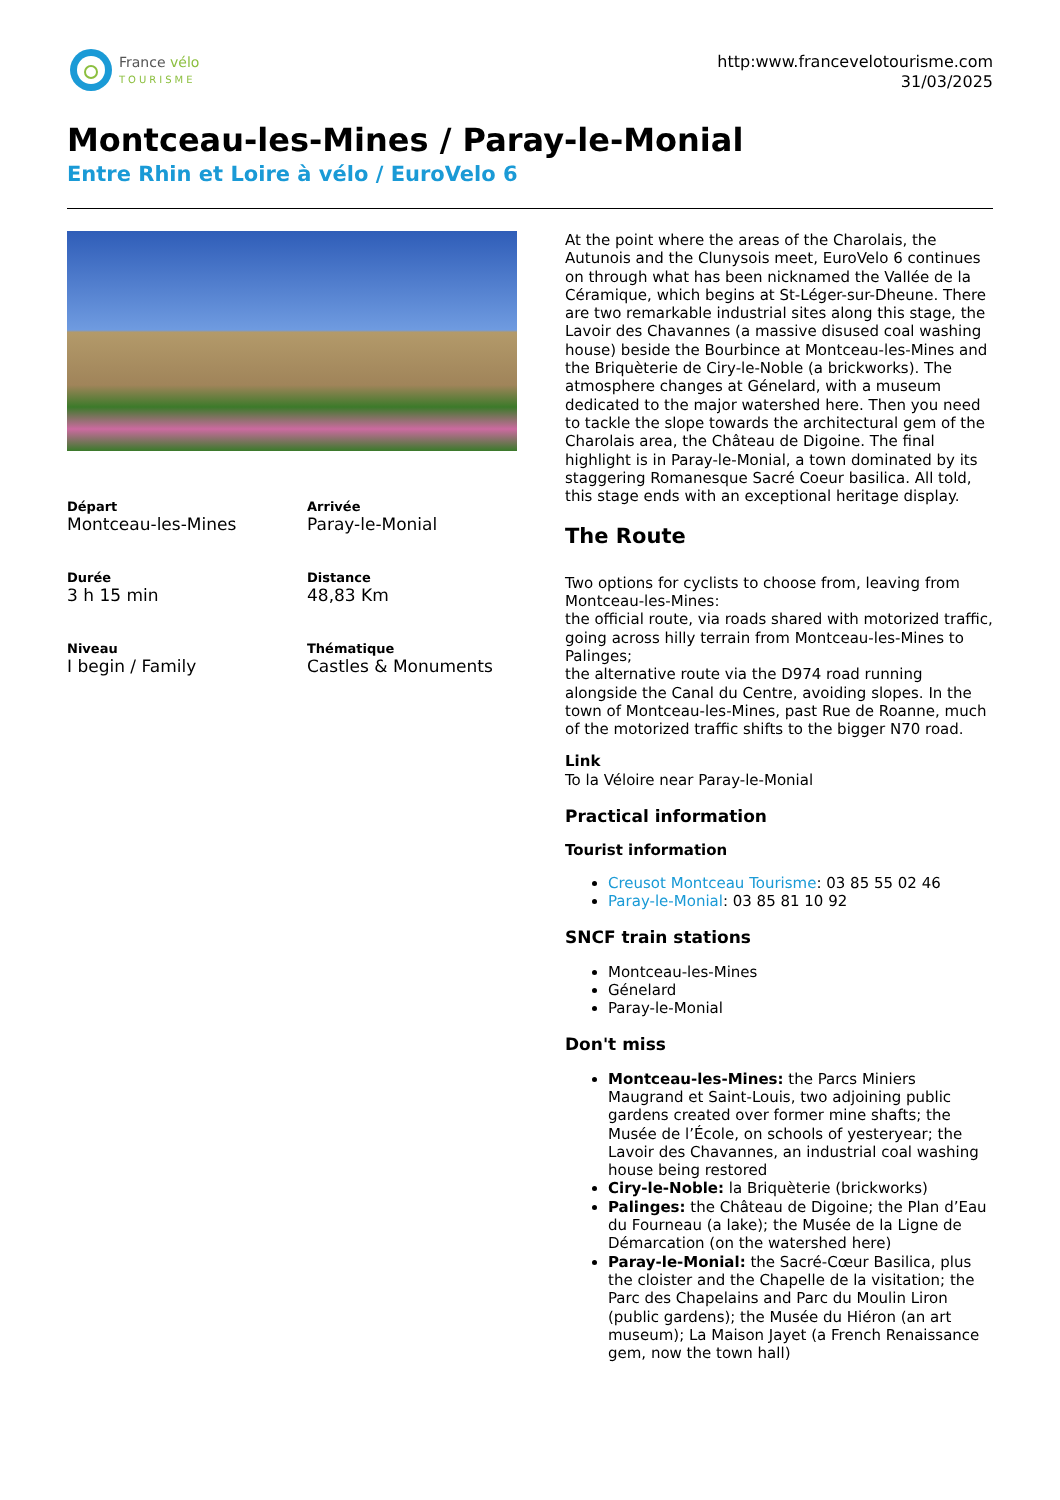France vélo
TOURISME
http:www.francevelotourisme.com
31/03/2025
Montceau-les-Mines / Paray-le-Monial
Entre Rhin et Loire à vélo / EuroVelo 6
Départ
Montceau-les-Mines
Arrivée
Paray-le-Monial
Durée
3 h 15 min
Distance
48,83 Km
Niveau
I begin / Family
Thématique
Castles & Monuments
At the point where the areas of the Charolais, the Autunois and the Clunysois meet, EuroVelo 6 continues on through what has been nicknamed the Vallée de la Céramique, which begins at St-Léger-sur-Dheune. There are two remarkable industrial sites along this stage, the Lavoir des Chavannes (a massive disused coal washing house) beside the Bourbince at Montceau-les-Mines and the Briquèterie de Ciry-le-Noble (a brickworks). The atmosphere changes at Génelard, with a museum dedicated to the major watershed here. Then you need to tackle the slope towards the architectural gem of the Charolais area, the Château de Digoine. The final highlight is in Paray-le-Monial, a town dominated by its staggering Romanesque Sacré Coeur basilica. All told, this stage ends with an exceptional heritage display.
The Route
Two options for cyclists to choose from, leaving from Montceau-les-Mines:
the official route, via roads shared with motorized traffic, going across hilly terrain from Montceau-les-Mines to Palinges;
the alternative route via the D974 road running alongside the Canal du Centre, avoiding slopes. In the town of Montceau-les-Mines, past Rue de Roanne, much of the motorized traffic shifts to the bigger N70 road.
Link
To la Véloire near Paray-le-Monial
Practical information
Tourist information
Creusot Montceau Tourisme: 03 85 55 02 46
Paray-le-Monial: 03 85 81 10 92
SNCF train stations
Montceau-les-Mines
Génelard
Paray-le-Monial
Don't miss
Montceau-les-Mines: the Parcs Miniers Maugrand et Saint-Louis, two adjoining public gardens created over former mine shafts; the Musée de l’École, on schools of yesteryear; the Lavoir des Chavannes, an industrial coal washing house being restored
Ciry-le-Noble: la Briquèterie (brickworks)
Palinges: the Château de Digoine; the Plan d’Eau du Fourneau (a lake); the Musée de la Ligne de Démarcation (on the watershed here)
Paray-le-Monial: the Sacré-Cœur Basilica, plus the cloister and the Chapelle de la visitation; the Parc des Chapelains and Parc du Moulin Liron (public gardens); the Musée du Hiéron (an art museum); La Maison Jayet (a French Renaissance gem, now the town hall)